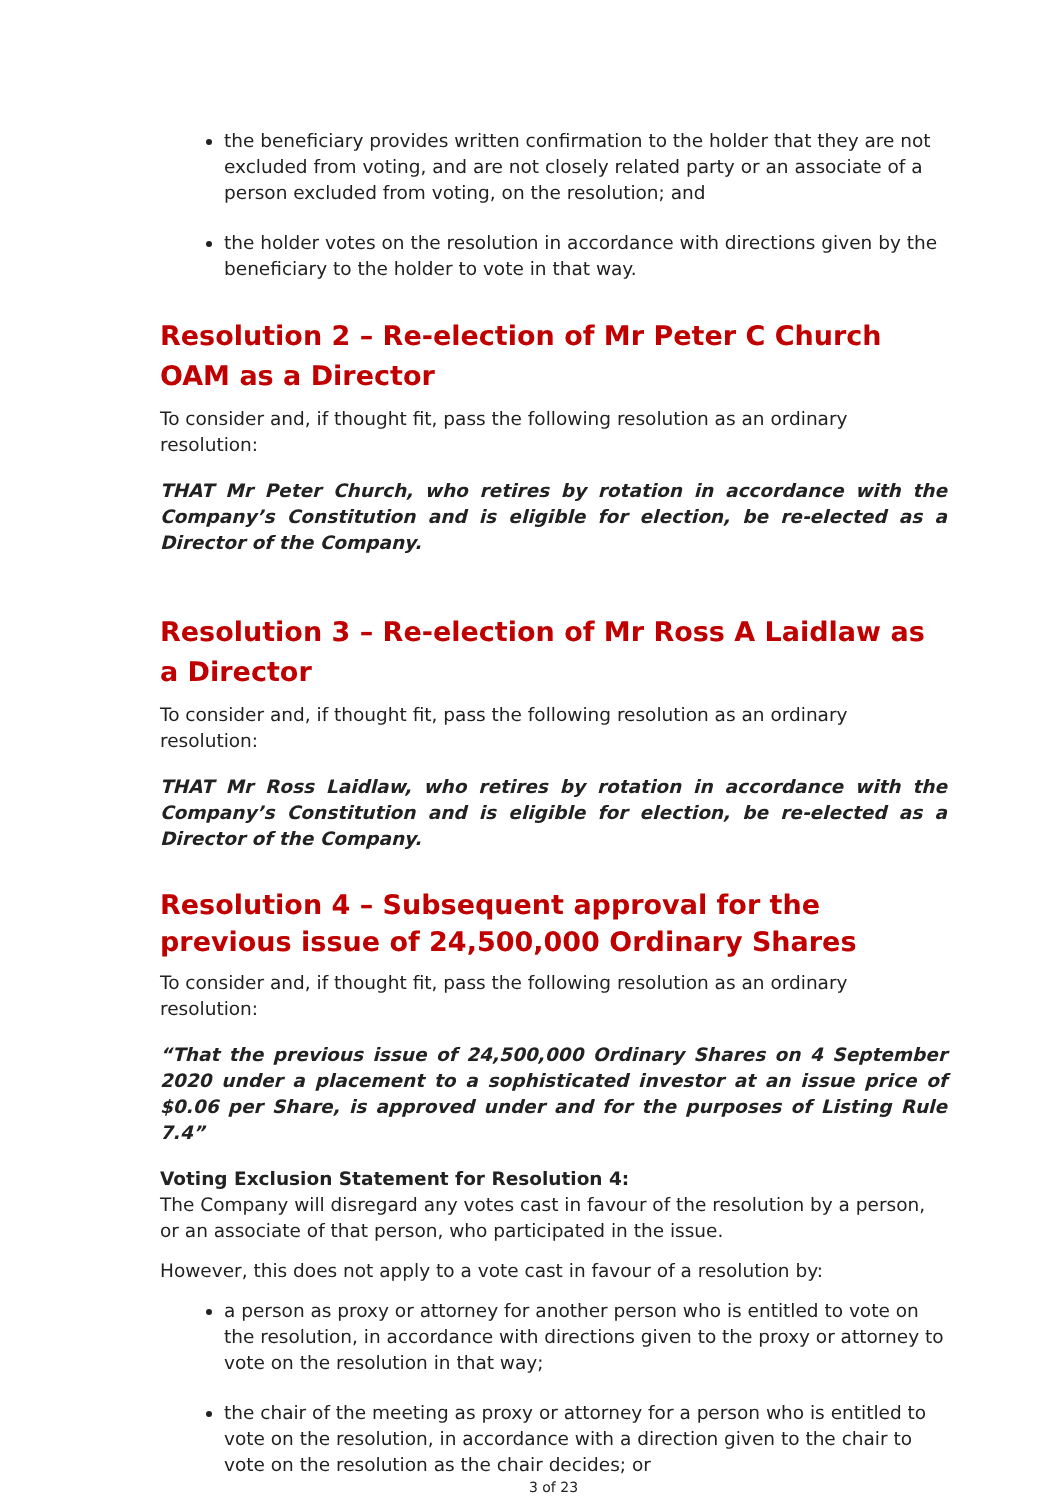the beneficiary provides written confirmation to the holder that they are not excluded from voting, and are not closely related party or an associate of a person excluded from voting, on the resolution; and
the holder votes on the resolution in accordance with directions given by the beneficiary to the holder to vote in that way.
Resolution 2 – Re-election of Mr Peter C Church OAM as a Director
To consider and, if thought fit, pass the following resolution as an ordinary resolution:
THAT Mr Peter Church, who retires by rotation in accordance with the Company’s Constitution and is eligible for election, be re-elected as a Director of the Company.
Resolution 3 – Re-election of Mr Ross A Laidlaw as a Director
To consider and, if thought fit, pass the following resolution as an ordinary resolution:
THAT Mr Ross Laidlaw, who retires by rotation in accordance with the Company’s Constitution and is eligible for election, be re-elected as a Director of the Company.
Resolution 4 – Subsequent approval for the previous issue of 24,500,000 Ordinary Shares
To consider and, if thought fit, pass the following resolution as an ordinary resolution:
“That the previous issue of 24,500,000 Ordinary Shares on 4 September 2020 under a placement to a sophisticated investor at an issue price of $0.06 per Share, is approved under and for the purposes of Listing Rule 7.4”
Voting Exclusion Statement for Resolution 4:
The Company will disregard any votes cast in favour of the resolution by a person, or an associate of that person, who participated in the issue.
However, this does not apply to a vote cast in favour of a resolution by:
a person as proxy or attorney for another person who is entitled to vote on the resolution, in accordance with directions given to the proxy or attorney to vote on the resolution in that way;
the chair of the meeting as proxy or attorney for a person who is entitled to vote on the resolution, in accordance with a direction given to the chair to vote on the resolution as the chair decides; or
3 of 23